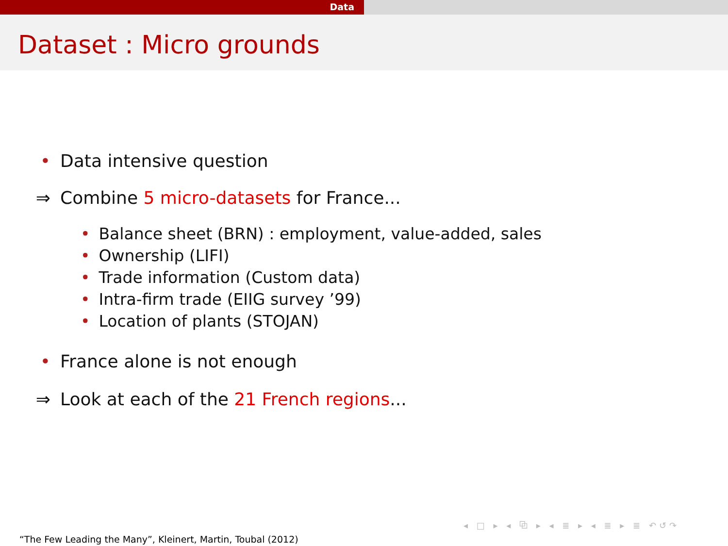Data
Dataset : Micro grounds
• Data intensive question
⇒
Combine 5 micro-datasets for France...
• Balance sheet (BRN) : employment, value-added, sales
• Ownership (LIFI)
• Trade information (Custom data)
• Intra-firm trade (EIIG survey ’99)
• Location of plants (STOJAN)
• France alone is not enough
⇒
Look at each of the 21 French regions...
◂ □ ▸ ◂ ⧉ ▸ ◂ ≣ ▸ ◂ ≣ ▸ ≣ ↶↺↷
“The Few Leading the Many”, Kleinert, Martin, Toubal (2012)